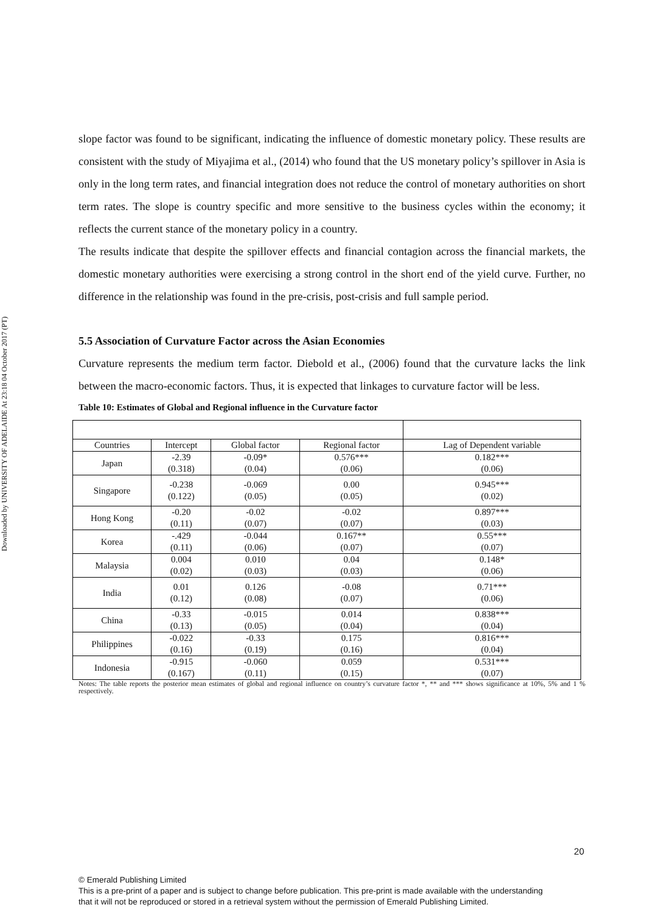Downloaded by UNIVERSITY OF ADELAIDE At 23:18 04 October 2017 (PT)
slope factor was found to be significant, indicating the influence of domestic monetary policy. These results are consistent with the study of Miyajima et al., (2014) who found that the US monetary policy’s spillover in Asia is only in the long term rates, and financial integration does not reduce the control of monetary authorities on short term rates. The slope is country specific and more sensitive to the business cycles within the economy; it reflects the current stance of the monetary policy in a country.
The results indicate that despite the spillover effects and financial contagion across the financial markets, the domestic monetary authorities were exercising a strong control in the short end of the yield curve. Further, no difference in the relationship was found in the pre-crisis, post-crisis and full sample period.
5.5 Association of Curvature Factor across the Asian Economies
Curvature represents the medium term factor. Diebold et al., (2006) found that the curvature lacks the link between the macro-economic factors. Thus, it is expected that linkages to curvature factor will be less.
Table 10: Estimates of Global and Regional influence in the Curvature factor
| Countries | Intercept | Global factor | Regional factor | Lag of Dependent variable |
| Japan | -2.39 (0.318) | -0.09* (0.04) | 0.576*** (0.06) | 0.182*** (0.06) |
| Singapore | -0.238 (0.122) | -0.069 (0.05) | 0.00 (0.05) | 0.945*** (0.02) |
| Hong Kong | -0.20 (0.11) | -0.02 (0.07) | -0.02 (0.07) | 0.897*** (0.03) |
| Korea | -.429 (0.11) | -0.044 (0.06) | 0.167** (0.07) | 0.55*** (0.07) |
| Malaysia | 0.004 (0.02) | 0.010 (0.03) | 0.04 (0.03) | 0.148* (0.06) |
| India | 0.01 (0.12) | 0.126 (0.08) | -0.08 (0.07) | 0.71*** (0.06) |
| China | -0.33 (0.13) | -0.015 (0.05) | 0.014 (0.04) | 0.838*** (0.04) |
| Philippines | -0.022 (0.16) | -0.33 (0.19) | 0.175 (0.16) | 0.816*** (0.04) |
| Indonesia | -0.915 (0.167) | -0.060 (0.11) | 0.059 (0.15) | 0.531*** (0.07) |
Notes: The table reports the posterior mean estimates of global and regional influence on country’s curvature factor *, ** and *** shows significance at 10%, 5% and 1 % respectively.
20
© Emerald Publishing Limited
This is a pre-print of a paper and is subject to change before publication. This pre-print is made available with the understanding
that it will not be reproduced or stored in a retrieval system without the permission of Emerald Publishing Limited.